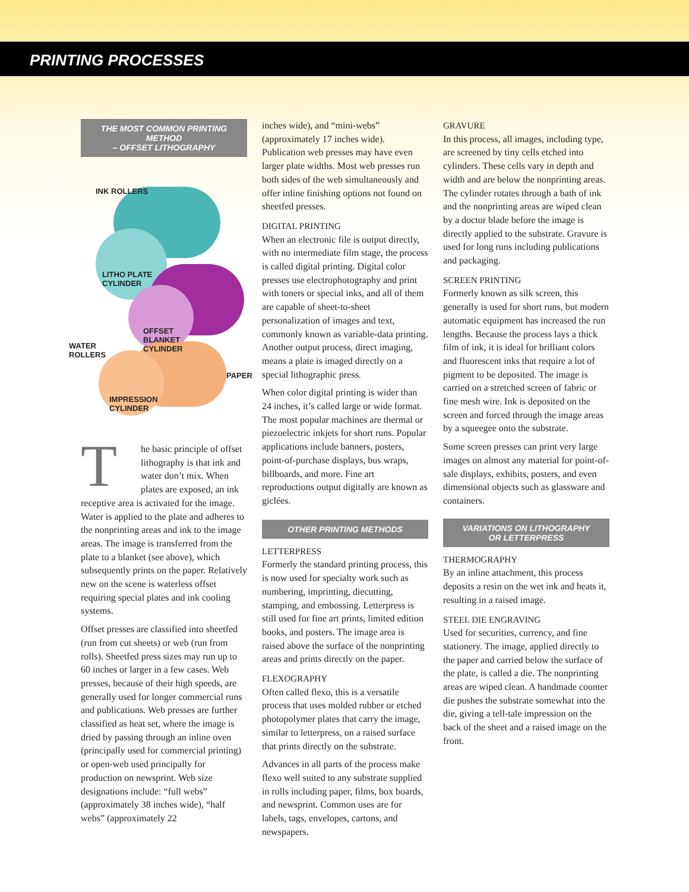PRINTING PROCESSES
THE MOST COMMON PRINTING METHOD
– OFFSET LITHOGRAPHY
INK ROLLERS
LITHO PLATE
CYLINDER
OFFSET
BLANKET
CYLINDER
WATER
ROLLERS
PAPER
IMPRESSION
CYLINDER
The basic principle of offset lithography is that ink and water don’t mix. When plates are exposed, an ink receptive area is activated for the image. Water is applied to the plate and adheres to the nonprinting areas and ink to the image areas. The image is transferred from the plate to a blanket (see above), which subsequently prints on the paper. Relatively new on the scene is waterless offset requiring special plates and ink cooling systems.
Offset presses are classified into sheetfed (run from cut sheets) or web (run from rolls). Sheetfed press sizes may run up to 60 inches or larger in a few cases. Web presses, because of their high speeds, are generally used for longer commercial runs and publications. Web presses are further classified as heat set, where the image is dried by passing through an inline oven (principally used for commercial printing) or open-web used principally for production on newsprint. Web size designations include: “full webs” (approximately 38 inches wide), “half webs” (approximately 22
inches wide), and “mini-webs” (approximately 17 inches wide). Publication web presses may have even larger plate widths. Most web presses run both sides of the web simultaneously and offer inline finishing options not found on sheetfed presses.
DIGITAL PRINTING
When an electronic file is output directly, with no intermediate film stage, the process is called digital printing. Digital color presses use electrophotography and print with toners or special inks, and all of them are capable of sheet-to-sheet personalization of images and text, commonly known as variable-data printing. Another output process, direct imaging, means a plate is imaged directly on a special lithographic press.
When color digital printing is wider than 24 inches, it’s called large or wide format. The most popular machines are thermal or piezoelectric inkjets for short runs. Popular applications include banners, posters, point-of-purchase displays, bus wraps, billboards, and more. Fine art reproductions output digitally are known as giclées.
OTHER PRINTING METHODS
LETTERPRESS
Formerly the standard printing process, this is now used for specialty work such as numbering, imprinting, diecutting, stamping, and embossing. Letterpress is still used for fine art prints, limited edition books, and posters. The image area is raised above the surface of the nonprinting areas and prints directly on the paper.
FLEXOGRAPHY
Often called flexo, this is a versatile process that uses molded rubber or etched photopolymer plates that carry the image, similar to letterpress, on a raised surface that prints directly on the substrate.
Advances in all parts of the process make flexo well suited to any substrate supplied in rolls including paper, films, box boards, and newsprint. Common uses are for labels, tags, envelopes, cartons, and newspapers.
GRAVURE
In this process, all images, including type, are screened by tiny cells etched into cylinders. These cells vary in depth and width and are below the nonprinting areas. The cylinder rotates through a bath of ink and the nonprinting areas are wiped clean by a doctor blade before the image is directly applied to the substrate. Gravure is used for long runs including publications and packaging.
SCREEN PRINTING
Formerly known as silk screen, this generally is used for short runs, but modern automatic equipment has increased the run lengths. Because the process lays a thick film of ink, it is ideal for brilliant colors and fluorescent inks that require a lot of pigment to be deposited. The image is carried on a stretched screen of fabric or fine mesh wire. Ink is deposited on the screen and forced through the image areas by a squeegee onto the substrate.
Some screen presses can print very large images on almost any material for point-of-sale displays, exhibits, posters, and even dimensional objects such as glassware and containers.
VARIATIONS ON LITHOGRAPHY
OR LETTERPRESS
THERMOGRAPHY
By an inline attachment, this process deposits a resin on the wet ink and heats it, resulting in a raised image.
STEEL DIE ENGRAVING
Used for securities, currency, and fine stationery. The image, applied directly to the paper and carried below the surface of the plate, is called a die. The nonprinting areas are wiped clean. A handmade counter die pushes the substrate somewhat into the die, giving a tell-tale impression on the back of the sheet and a raised image on the front.